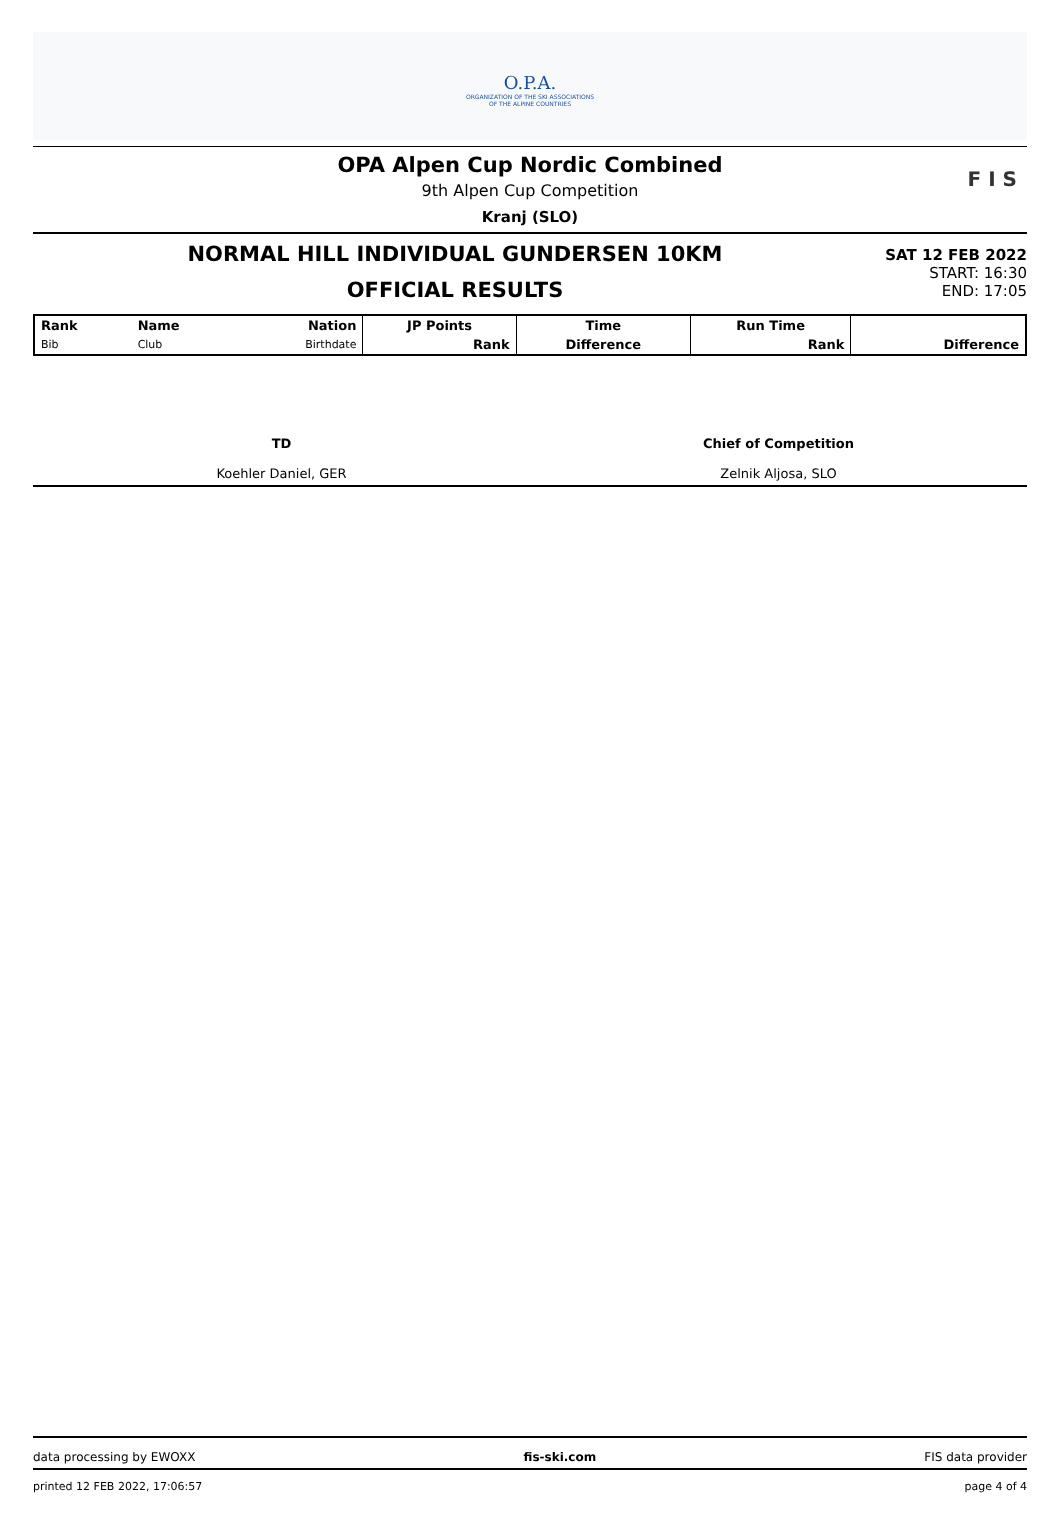O.P.A.
ORGANIZATION OF THE SKI ASSOCIATIONS
OF THE ALPINE COUNTRIES
OPA Alpen Cup Nordic Combined
9th Alpen Cup Competition
Kranj (SLO)
F I S
NORMAL HILL INDIVIDUAL GUNDERSEN 10KM
OFFICIAL RESULTS
SAT 12 FEB 2022
START: 16:30
END: 17:05
| Rank | Name | Nation | JP Points | Time | Run Time | |
| --- | --- | --- | --- | --- | --- | --- |
| Bib | Club | Birthdate | Rank | Difference | Rank | Difference |
TD
Koehler Daniel, GER
Chief of Competition
Zelnik Aljosa, SLO
data processing by EWOXX fis-ski.com FIS data provider
printed 12 FEB 2022, 17:06:57 page 4 of 4